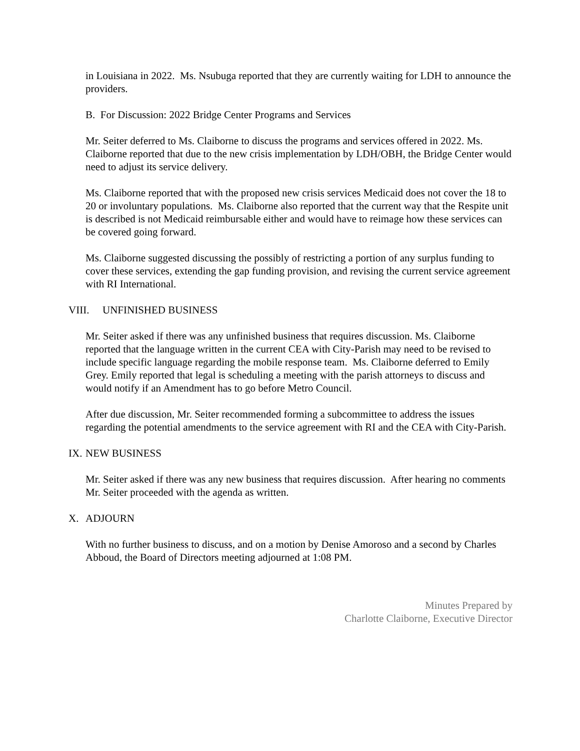in Louisiana in 2022. Ms. Nsubuga reported that they are currently waiting for LDH to announce the providers.
B. For Discussion: 2022 Bridge Center Programs and Services
Mr. Seiter deferred to Ms. Claiborne to discuss the programs and services offered in 2022. Ms. Claiborne reported that due to the new crisis implementation by LDH/OBH, the Bridge Center would need to adjust its service delivery.
Ms. Claiborne reported that with the proposed new crisis services Medicaid does not cover the 18 to 20 or involuntary populations. Ms. Claiborne also reported that the current way that the Respite unit is described is not Medicaid reimbursable either and would have to reimage how these services can be covered going forward.
Ms. Claiborne suggested discussing the possibly of restricting a portion of any surplus funding to cover these services, extending the gap funding provision, and revising the current service agreement with RI International.
VIII. UNFINISHED BUSINESS
Mr. Seiter asked if there was any unfinished business that requires discussion. Ms. Claiborne reported that the language written in the current CEA with City-Parish may need to be revised to include specific language regarding the mobile response team. Ms. Claiborne deferred to Emily Grey. Emily reported that legal is scheduling a meeting with the parish attorneys to discuss and would notify if an Amendment has to go before Metro Council.
After due discussion, Mr. Seiter recommended forming a subcommittee to address the issues regarding the potential amendments to the service agreement with RI and the CEA with City-Parish.
IX. NEW BUSINESS
Mr. Seiter asked if there was any new business that requires discussion. After hearing no comments Mr. Seiter proceeded with the agenda as written.
X. ADJOURN
With no further business to discuss, and on a motion by Denise Amoroso and a second by Charles Abboud, the Board of Directors meeting adjourned at 1:08 PM.
Minutes Prepared by
Charlotte Claiborne, Executive Director